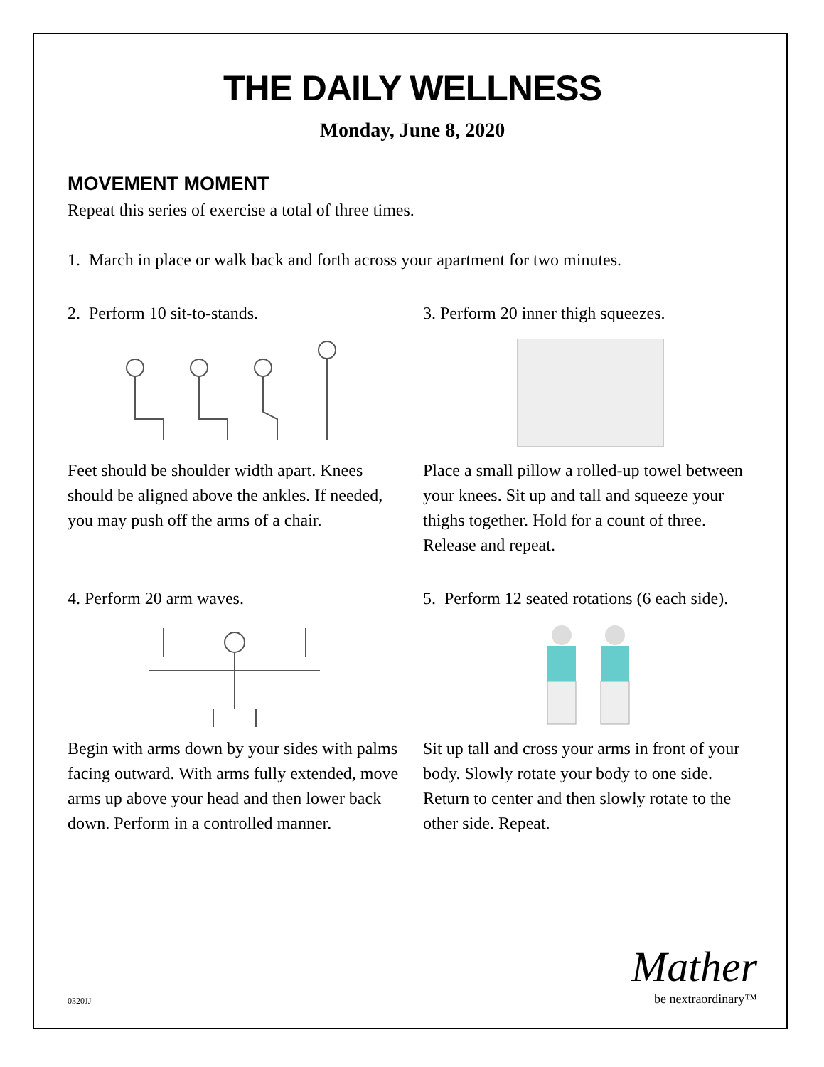THE DAILY WELLNESS
Monday, June 8, 2020
MOVEMENT MOMENT
Repeat this series of exercise a total of three times.
1. March in place or walk back and forth across your apartment for two minutes.
2. Perform 10 sit-to-stands.
Feet should be shoulder width apart. Knees should be aligned above the ankles. If needed, you may push off the arms of a chair.
3. Perform 20 inner thigh squeezes.
Place a small pillow a rolled-up towel between your knees. Sit up and tall and squeeze your thighs together. Hold for a count of three. Release and repeat.
4. Perform 20 arm waves.
Begin with arms down by your sides with palms facing outward. With arms fully extended, move arms up above your head and then lower back down. Perform in a controlled manner.
5. Perform 12 seated rotations (6 each side).
Sit up tall and cross your arms in front of your body. Slowly rotate your body to one side. Return to center and then slowly rotate to the other side. Repeat.
0320JJ
Mather
be nextraordinary™